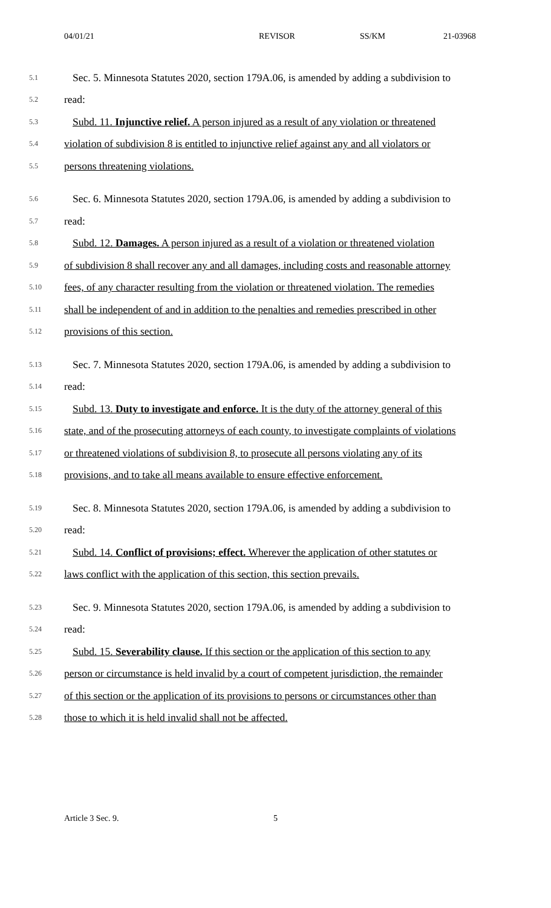04/01/21 REVISOR SS/KM 21-03968
5.1 Sec. 5. Minnesota Statutes 2020, section 179A.06, is amended by adding a subdivision to
5.2 read:
5.3 Subd. 11. Injunctive relief. A person injured as a result of any violation or threatened
5.4 violation of subdivision 8 is entitled to injunctive relief against any and all violators or
5.5 persons threatening violations.
5.6 Sec. 6. Minnesota Statutes 2020, section 179A.06, is amended by adding a subdivision to
5.7 read:
5.8 Subd. 12. Damages. A person injured as a result of a violation or threatened violation
5.9 of subdivision 8 shall recover any and all damages, including costs and reasonable attorney
5.10 fees, of any character resulting from the violation or threatened violation. The remedies
5.11 shall be independent of and in addition to the penalties and remedies prescribed in other
5.12 provisions of this section.
5.13 Sec. 7. Minnesota Statutes 2020, section 179A.06, is amended by adding a subdivision to
5.14 read:
5.15 Subd. 13. Duty to investigate and enforce. It is the duty of the attorney general of this
5.16 state, and of the prosecuting attorneys of each county, to investigate complaints of violations
5.17 or threatened violations of subdivision 8, to prosecute all persons violating any of its
5.18 provisions, and to take all means available to ensure effective enforcement.
5.19 Sec. 8. Minnesota Statutes 2020, section 179A.06, is amended by adding a subdivision to
5.20 read:
5.21 Subd. 14. Conflict of provisions; effect. Wherever the application of other statutes or
5.22 laws conflict with the application of this section, this section prevails.
5.23 Sec. 9. Minnesota Statutes 2020, section 179A.06, is amended by adding a subdivision to
5.24 read:
5.25 Subd. 15. Severability clause. If this section or the application of this section to any
5.26 person or circumstance is held invalid by a court of competent jurisdiction, the remainder
5.27 of this section or the application of its provisions to persons or circumstances other than
5.28 those to which it is held invalid shall not be affected.
Article 3 Sec. 9. 5